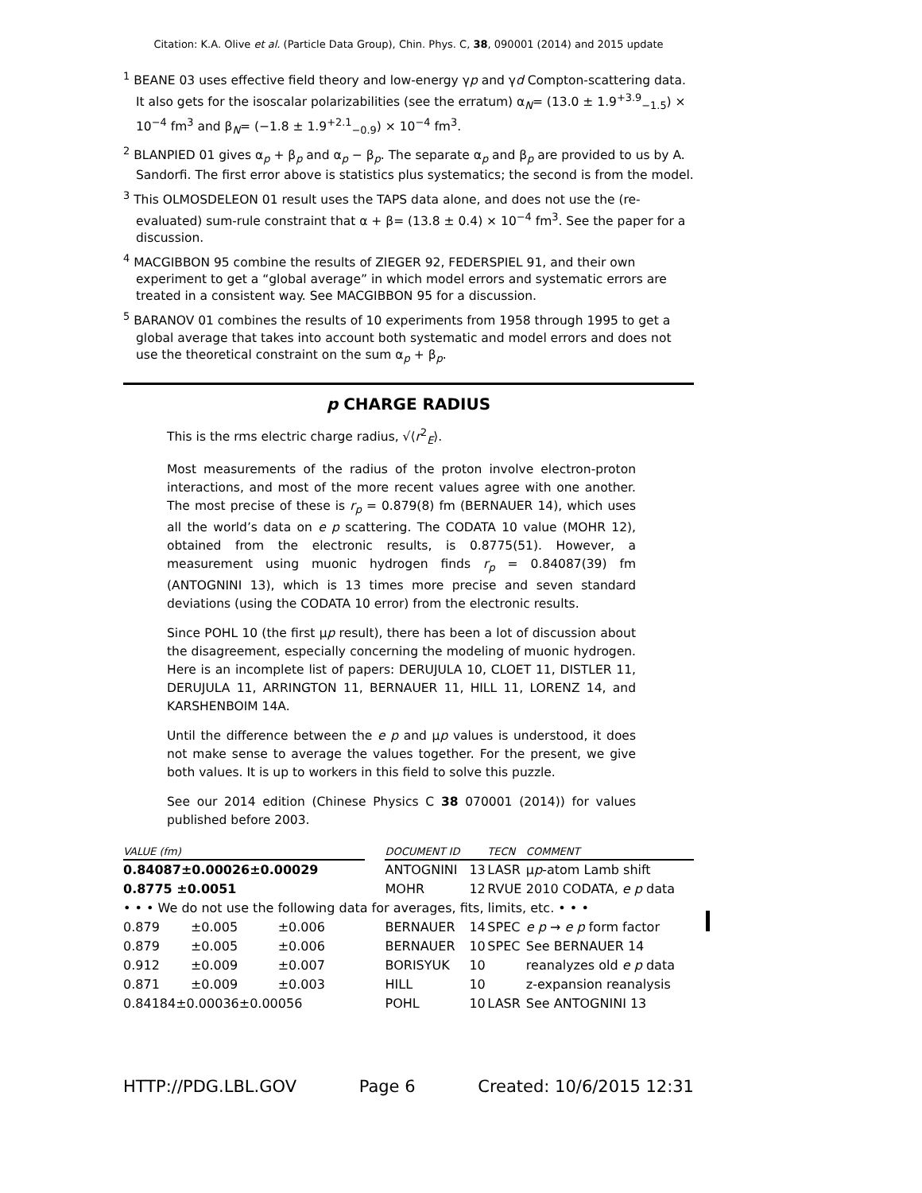Citation: K.A. Olive et al. (Particle Data Group), Chin. Phys. C, 38, 090001 (2014) and 2015 update
<sup>1</sup> BEANE 03 uses effective field theory and low-energy γp and γd Compton-scattering data. It also gets for the isoscalar polarizabilities (see the erratum) α<sub>N</sub>= (13.0 ± 1.9<sup>+3.9</sup><sub>−1.5</sub>) × 10<sup>−4</sup> fm<sup>3</sup> and β<sub>N</sub>= (−1.8 ± 1.9<sup>+2.1</sup><sub>−0.9</sub>) × 10<sup>−4</sup> fm<sup>3</sup>.
<sup>2</sup> BLANPIED 01 gives α<sub>p</sub> + β<sub>p</sub> and α<sub>p</sub> − β<sub>p</sub>. The separate α<sub>p</sub> and β<sub>p</sub> are provided to us by A. Sandorfi. The first error above is statistics plus systematics; the second is from the model.
<sup>3</sup> This OLMOSDELEON 01 result uses the TAPS data alone, and does not use the (re-evaluated) sum-rule constraint that α + β= (13.8 ± 0.4) × 10<sup>−4</sup> fm<sup>3</sup>. See the paper for a discussion.
<sup>4</sup> MACGIBBON 95 combine the results of ZIEGER 92, FEDERSPIEL 91, and their own experiment to get a “global average” in which model errors and systematic errors are treated in a consistent way. See MACGIBBON 95 for a discussion.
<sup>5</sup> BARANOV 01 combines the results of 10 experiments from 1958 through 1995 to get a global average that takes into account both systematic and model errors and does not use the theoretical constraint on the sum α<sub>p</sub> + β<sub>p</sub>.
p CHARGE RADIUS
This is the rms electric charge radius, √⟨r<sup>2</sup><sub>E</sub>⟩.
Most measurements of the radius of the proton involve electron-proton interactions, and most of the more recent values agree with one another. The most precise of these is r<sub>p</sub> = 0.879(8) fm (BERNAUER 14), which uses all the world’s data on e p scattering. The CODATA 10 value (MOHR 12), obtained from the electronic results, is 0.8775(51). However, a measurement using muonic hydrogen finds r<sub>p</sub> = 0.84087(39) fm (ANTOGNINI 13), which is 13 times more precise and seven standard deviations (using the CODATA 10 error) from the electronic results.
Since POHL 10 (the first μp result), there has been a lot of discussion about the disagreement, especially concerning the modeling of muonic hydrogen. Here is an incomplete list of papers: DERUJULA 10, CLOET 11, DISTLER 11, DERUJULA 11, ARRINGTON 11, BERNAUER 11, HILL 11, LORENZ 14, and KARSHENBOIM 14A.
Until the difference between the e p and μp values is understood, it does not make sense to average the values together. For the present, we give both values. It is up to workers in this field to solve this puzzle.
See our 2014 edition (Chinese Physics C 38 070001 (2014)) for values published before 2003.
| VALUE (fm) | | | | DOCUMENT ID | | TECN | COMMENT |
| --- | --- | --- | --- | --- | --- | --- | --- |
| 0.84087±0.00026±0.00029 | | | | ANTOGNINI | 13 | LASR | μ p -atom Lamb shift |
| 0.8775 ±0.0051 | | | | MOHR | 12 | RVUE | 2010 CODATA, e p data |
| • • • We do not use the following data for averages, fits, limits, etc. • • • | | | | | | | |
| 0.879 | ±0.005 | ±0.006 | | BERNAUER | 14 | SPEC | e p → e p form factor |
| 0.879 | ±0.005 | ±0.006 | | BERNAUER | 10 | SPEC | See BERNAUER 14 |
| 0.912 | ±0.009 | ±0.007 | | BORISYUK | 10 | | reanalyzes old e p data |
| 0.871 | ±0.009 | ±0.003 | | HILL | 10 | | z-expansion reanalysis |
| 0.84184±0.00036±0.00056 | | | | POHL | 10 | LASR | See ANTOGNINI 13 |
HTTP://PDG.LBL.GOV Page 6 Created: 10/6/2015 12:31